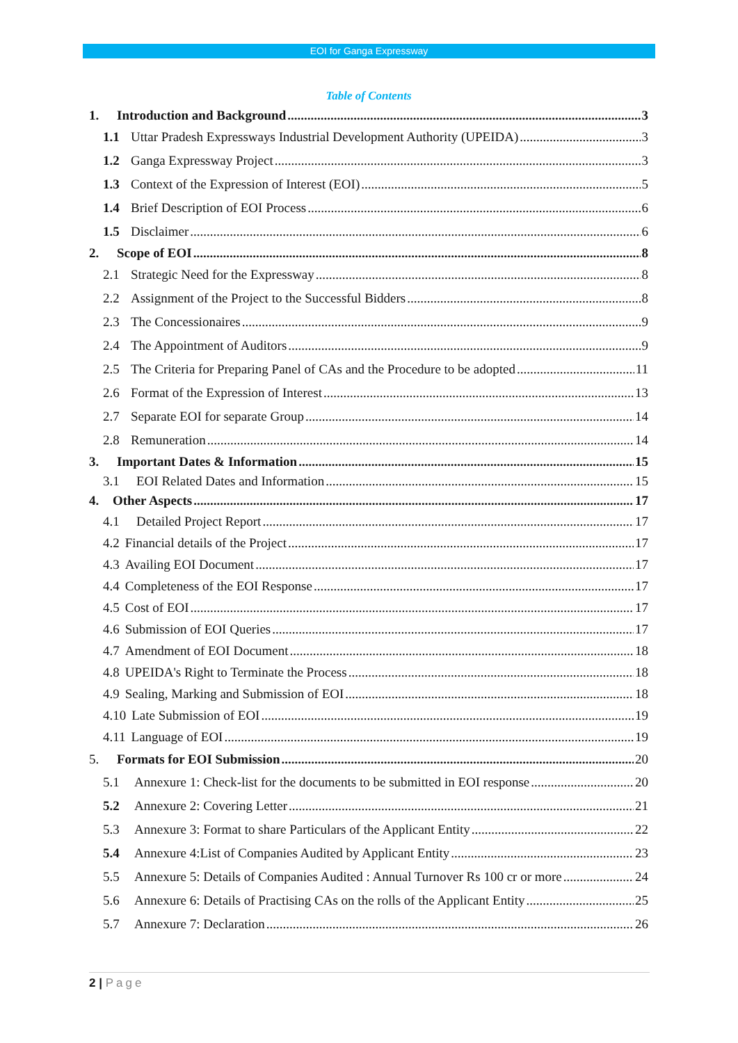EOI for Ganga Expressway
Table of Contents
1. Introduction and Background 3
1.1 Uttar Pradesh Expressways Industrial Development Authority (UPEIDA) 3
1.2 Ganga Expressway Project 3
1.3 Context of the Expression of Interest (EOI) 5
1.4 Brief Description of EOI Process 6
1.5 Disclaimer 6
2. Scope of EOI 8
2.1 Strategic Need for the Expressway 8
2.2 Assignment of the Project to the Successful Bidders 8
2.3 The Concessionaires 9
2.4 The Appointment of Auditors 9
2.5 The Criteria for Preparing Panel of CAs and the Procedure to be adopted 11
2.6 Format of the Expression of Interest 13
2.7 Separate EOI for separate Group 14
2.8 Remuneration 14
3. Important Dates & Information 15
3.1 EOI Related Dates and Information 15
4. Other Aspects 17
4.1 Detailed Project Report 17
4.2 Financial details of the Project 17
4.3 Availing EOI Document 17
4.4 Completeness of the EOI Response 17
4.5 Cost of EOI 17
4.6 Submission of EOI Queries 17
4.7 Amendment of EOI Document 18
4.8 UPEIDA's Right to Terminate the Process 18
4.9 Sealing, Marking and Submission of EOI 18
4.10 Late Submission of EOI 19
4.11 Language of EOI 19
5. Formats for EOI Submission 20
5.1 Annexure 1: Check-list for the documents to be submitted in EOI response 20
5.2 Annexure 2: Covering Letter 21
5.3 Annexure 3: Format to share Particulars of the Applicant Entity 22
5.4 Annexure 4:List of Companies Audited by Applicant Entity 23
5.5 Annexure 5: Details of Companies Audited : Annual Turnover Rs 100 cr or more 24
5.6 Annexure 6: Details of Practising CAs on the rolls of the Applicant Entity 25
5.7 Annexure 7: Declaration 26
2 | Page